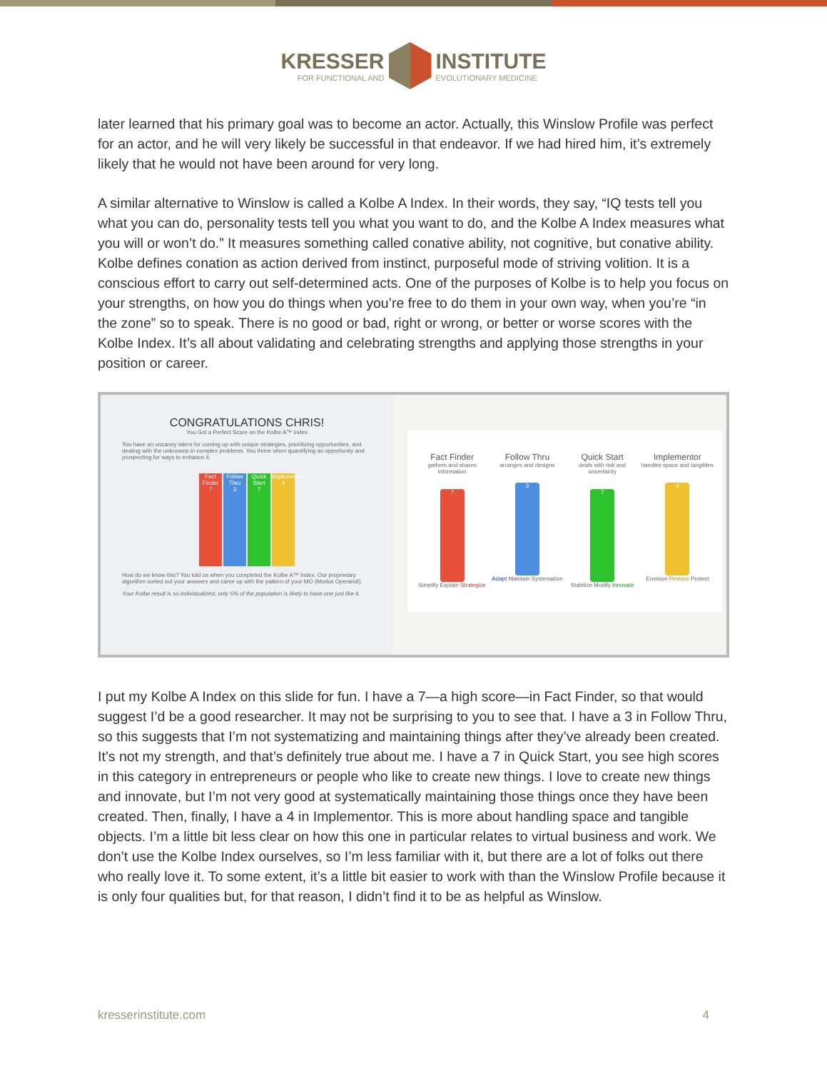KRESSER
FOR FUNCTIONAL AND
INSTITUTE
EVOLUTIONARY MEDICINE
later learned that his primary goal was to become an actor. Actually, this Winslow Profile was perfect for an actor, and he will very likely be successful in that endeavor. If we had hired him, it’s extremely likely that he would not have been around for very long.
A similar alternative to Winslow is called a Kolbe A Index. In their words, they say, “IQ tests tell you what you can do, personality tests tell you what you want to do, and the Kolbe A Index measures what you will or won’t do.” It measures something called conative ability, not cognitive, but conative ability. Kolbe defines conation as action derived from instinct, purposeful mode of striving volition. It is a conscious effort to carry out self-determined acts. One of the purposes of Kolbe is to help you focus on your strengths, on how you do things when you’re free to do them in your own way, when you’re “in the zone” so to speak. There is no good or bad, right or wrong, or better or worse scores with the Kolbe Index. It’s all about validating and celebrating strengths and applying those strengths in your position or career.
CONGRATULATIONS CHRIS!
You Got a Perfect Score on the Kolbe A™ Index
You have an uncanny talent for coming up with unique strategies, prioritizing opportunities, and dealing with the unknowns in complex problems. You thrive when quantifying an opportunity and prospecting for ways to enhance it.
Fact Finder
7
Follow Thru
3
Quick Start
7
Implementor
4
How do we know this? You told us when you completed the Kolbe A™ Index. Our proprietary algorithm sorted out your answers and came up with the pattern of your MO (Modus Operandi).
Your Kolbe result is so individualized, only 5% of the population is likely to have one just like it.
Fact Finder
gathers and shares information
7
Simplify Explain Strategize
Follow Thru
arranges and designs
3
Adapt Maintain Systematize
Quick Start
deals with risk and uncertainty
7
Stabilize Modify Innovate
Implementor
handles space and tangibles
4
Envision Restore Protect
I put my Kolbe A Index on this slide for fun. I have a 7—a high score—in Fact Finder, so that would suggest I’d be a good researcher. It may not be surprising to you to see that. I have a 3 in Follow Thru, so this suggests that I’m not systematizing and maintaining things after they’ve already been created. It’s not my strength, and that’s definitely true about me. I have a 7 in Quick Start, you see high scores in this category in entrepreneurs or people who like to create new things. I love to create new things and innovate, but I’m not very good at systematically maintaining those things once they have been created. Then, finally, I have a 4 in Implementor. This is more about handling space and tangible objects. I’m a little bit less clear on how this one in particular relates to virtual business and work. We don’t use the Kolbe Index ourselves, so I’m less familiar with it, but there are a lot of folks out there who really love it. To some extent, it’s a little bit easier to work with than the Winslow Profile because it is only four qualities but, for that reason, I didn’t find it to be as helpful as Winslow.
kresserinstitute.com 4